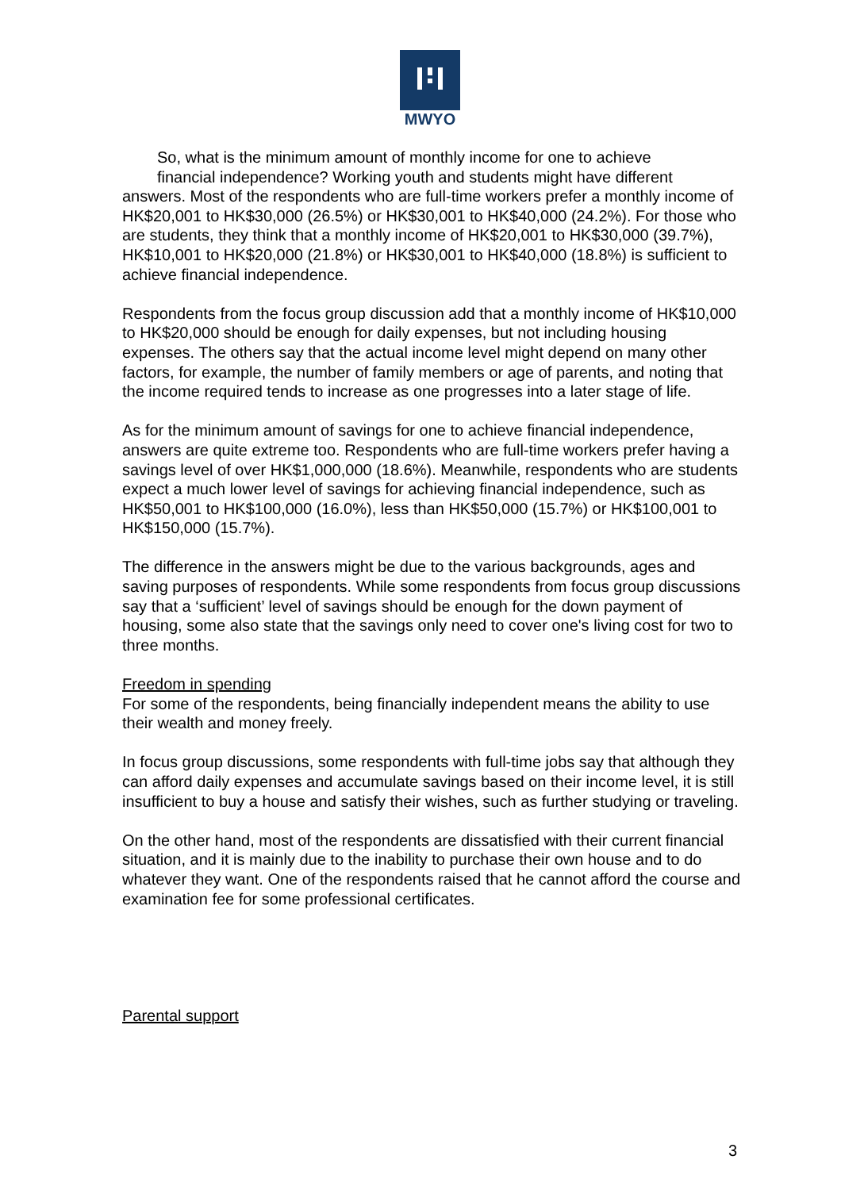MWYO
So, what is the minimum amount of monthly income for one to achieve
financial independence? Working youth and students might have different
answers. Most of the respondents who are full-time workers prefer a monthly income of HK$20,001 to HK$30,000 (26.5%) or HK$30,001 to HK$40,000 (24.2%). For those who are students, they think that a monthly income of HK$20,001 to HK$30,000 (39.7%), HK$10,001 to HK$20,000 (21.8%) or HK$30,001 to HK$40,000 (18.8%) is sufficient to achieve financial independence.
Respondents from the focus group discussion add that a monthly income of HK$10,000 to HK$20,000 should be enough for daily expenses, but not including housing expenses. The others say that the actual income level might depend on many other factors, for example, the number of family members or age of parents, and noting that the income required tends to increase as one progresses into a later stage of life.
As for the minimum amount of savings for one to achieve financial independence, answers are quite extreme too. Respondents who are full-time workers prefer having a savings level of over HK$1,000,000 (18.6%). Meanwhile, respondents who are students expect a much lower level of savings for achieving financial independence, such as HK$50,001 to HK$100,000 (16.0%), less than HK$50,000 (15.7%) or HK$100,001 to HK$150,000 (15.7%).
The difference in the answers might be due to the various backgrounds, ages and saving purposes of respondents. While some respondents from focus group discussions say that a ‘sufficient’ level of savings should be enough for the down payment of housing, some also state that the savings only need to cover one's living cost for two to three months.
Freedom in spending
For some of the respondents, being financially independent means the ability to use their wealth and money freely.
In focus group discussions, some respondents with full-time jobs say that although they can afford daily expenses and accumulate savings based on their income level, it is still insufficient to buy a house and satisfy their wishes, such as further studying or traveling.
On the other hand, most of the respondents are dissatisfied with their current financial situation, and it is mainly due to the inability to purchase their own house and to do whatever they want. One of the respondents raised that he cannot afford the course and examination fee for some professional certificates.
Parental support
3